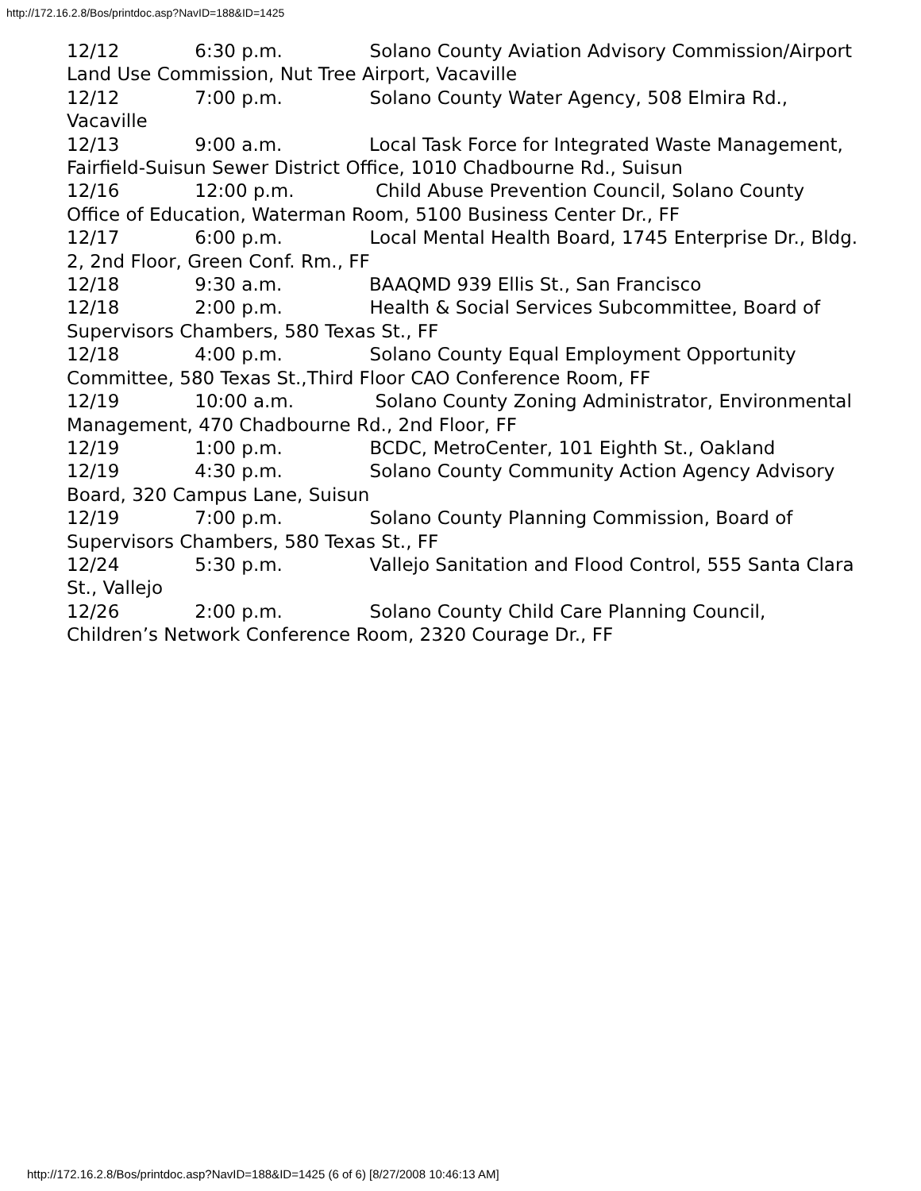http://172.16.2.8/Bos/printdoc.asp?NavID=188&ID=1425
12/12 6:30 p.m. Solano County Aviation Advisory Commission/Airport Land Use Commission, Nut Tree Airport, Vacaville 12/12 7:00 p.m. Solano County Water Agency, 508 Elmira Rd., Vacaville 12/13 9:00 a.m. Local Task Force for Integrated Waste Management, Fairfield-Suisun Sewer District Office, 1010 Chadbourne Rd., Suisun 12/16 12:00 p.m. Child Abuse Prevention Council, Solano County Office of Education, Waterman Room, 5100 Business Center Dr., FF 12/17 6:00 p.m. Local Mental Health Board, 1745 Enterprise Dr., Bldg. 2, 2nd Floor, Green Conf. Rm., FF 12/18 9:30 a.m. BAAQMD 939 Ellis St., San Francisco 12/18 2:00 p.m. Health & Social Services Subcommittee, Board of Supervisors Chambers, 580 Texas St., FF 12/18 4:00 p.m. Solano County Equal Employment Opportunity Committee, 580 Texas St.,Third Floor CAO Conference Room, FF 12/19 10:00 a.m. Solano County Zoning Administrator, Environmental Management, 470 Chadbourne Rd., 2nd Floor, FF 12/19 1:00 p.m. BCDC, MetroCenter, 101 Eighth St., Oakland 12/19 4:30 p.m. Solano County Community Action Agency Advisory Board, 320 Campus Lane, Suisun 12/19 7:00 p.m. Solano County Planning Commission, Board of Supervisors Chambers, 580 Texas St., FF 12/24 5:30 p.m. Vallejo Sanitation and Flood Control, 555 Santa Clara St., Vallejo 12/26 2:00 p.m. Solano County Child Care Planning Council, Children’s Network Conference Room, 2320 Courage Dr., FF
http://172.16.2.8/Bos/printdoc.asp?NavID=188&ID=1425 (6 of 6) [8/27/2008 10:46:13 AM]